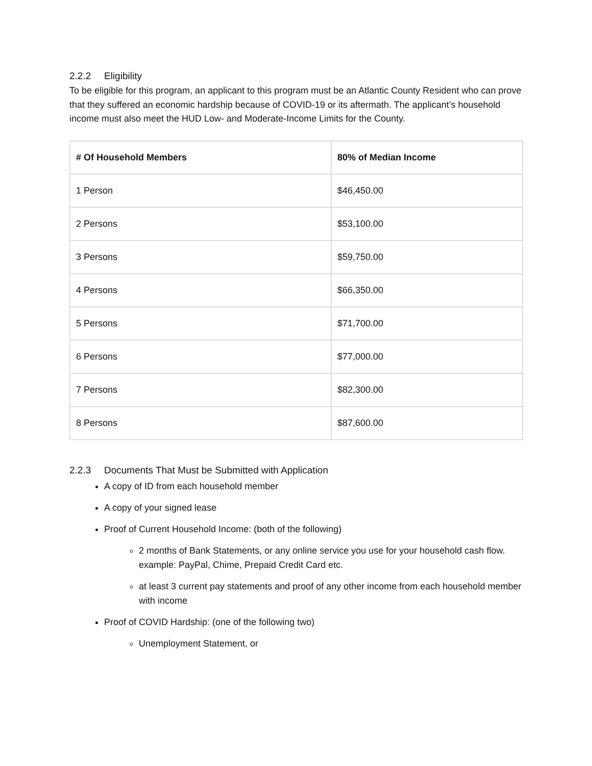2.2.2 Eligibility
To be eligible for this program, an applicant to this program must be an Atlantic County Resident who can prove that they suffered an economic hardship because of COVID-19 or its aftermath. The applicant’s household income must also meet the HUD Low- and Moderate-Income Limits for the County.
| # Of Household Members | 80% of Median Income |
| --- | --- |
| 1 Person | $46,450.00 |
| 2 Persons | $53,100.00 |
| 3 Persons | $59,750.00 |
| 4 Persons | $66,350.00 |
| 5 Persons | $71,700.00 |
| 6 Persons | $77,000.00 |
| 7 Persons | $82,300.00 |
| 8 Persons | $87,600.00 |
2.2.3 Documents That Must be Submitted with Application
A copy of ID from each household member
A copy of your signed lease
Proof of Current Household Income: (both of the following)
2 months of Bank Statements, or any online service you use for your household cash flow. example: PayPal, Chime, Prepaid Credit Card etc.
at least 3 current pay statements and proof of any other income from each household member with income
Proof of COVID Hardship: (one of the following two)
Unemployment Statement, or